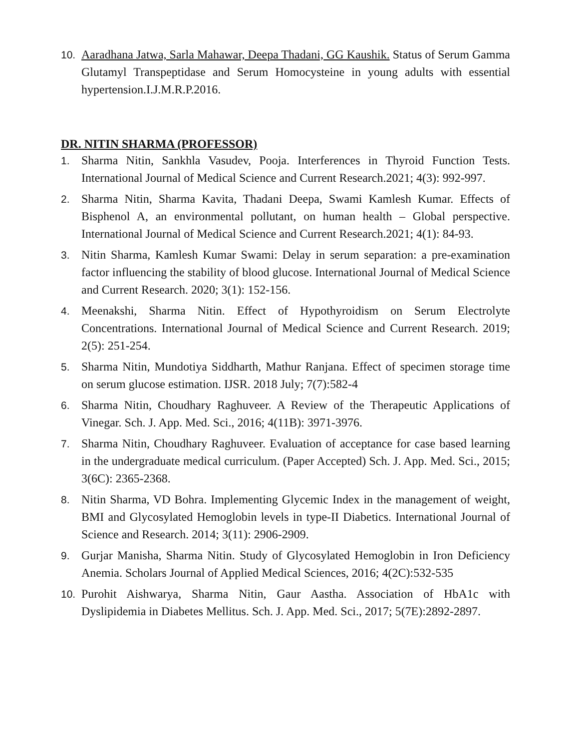10. Aaradhana Jatwa, Sarla Mahawar, Deepa Thadani, GG Kaushik. Status of Serum Gamma Glutamyl Transpeptidase and Serum Homocysteine in young adults with essential hypertension.I.J.M.R.P.2016.
DR. NITIN SHARMA (PROFESSOR)
1. Sharma Nitin, Sankhla Vasudev, Pooja. Interferences in Thyroid Function Tests. International Journal of Medical Science and Current Research.2021; 4(3): 992-997.
2. Sharma Nitin, Sharma Kavita, Thadani Deepa, Swami Kamlesh Kumar. Effects of Bisphenol A, an environmental pollutant, on human health – Global perspective. International Journal of Medical Science and Current Research.2021; 4(1): 84-93.
3. Nitin Sharma, Kamlesh Kumar Swami: Delay in serum separation: a pre-examination factor influencing the stability of blood glucose. International Journal of Medical Science and Current Research. 2020; 3(1): 152-156.
4. Meenakshi, Sharma Nitin. Effect of Hypothyroidism on Serum Electrolyte Concentrations. International Journal of Medical Science and Current Research. 2019; 2(5): 251-254.
5. Sharma Nitin, Mundotiya Siddharth, Mathur Ranjana. Effect of specimen storage time on serum glucose estimation. IJSR. 2018 July; 7(7):582-4
6. Sharma Nitin, Choudhary Raghuveer. A Review of the Therapeutic Applications of Vinegar. Sch. J. App. Med. Sci., 2016; 4(11B): 3971-3976.
7. Sharma Nitin, Choudhary Raghuveer. Evaluation of acceptance for case based learning in the undergraduate medical curriculum. (Paper Accepted) Sch. J. App. Med. Sci., 2015; 3(6C): 2365-2368.
8. Nitin Sharma, VD Bohra. Implementing Glycemic Index in the management of weight, BMI and Glycosylated Hemoglobin levels in type-II Diabetics. International Journal of Science and Research. 2014; 3(11): 2906-2909.
9. Gurjar Manisha, Sharma Nitin. Study of Glycosylated Hemoglobin in Iron Deficiency Anemia. Scholars Journal of Applied Medical Sciences, 2016; 4(2C):532-535
10. Purohit Aishwarya, Sharma Nitin, Gaur Aastha. Association of HbA1c with Dyslipidemia in Diabetes Mellitus. Sch. J. App. Med. Sci., 2017; 5(7E):2892-2897.